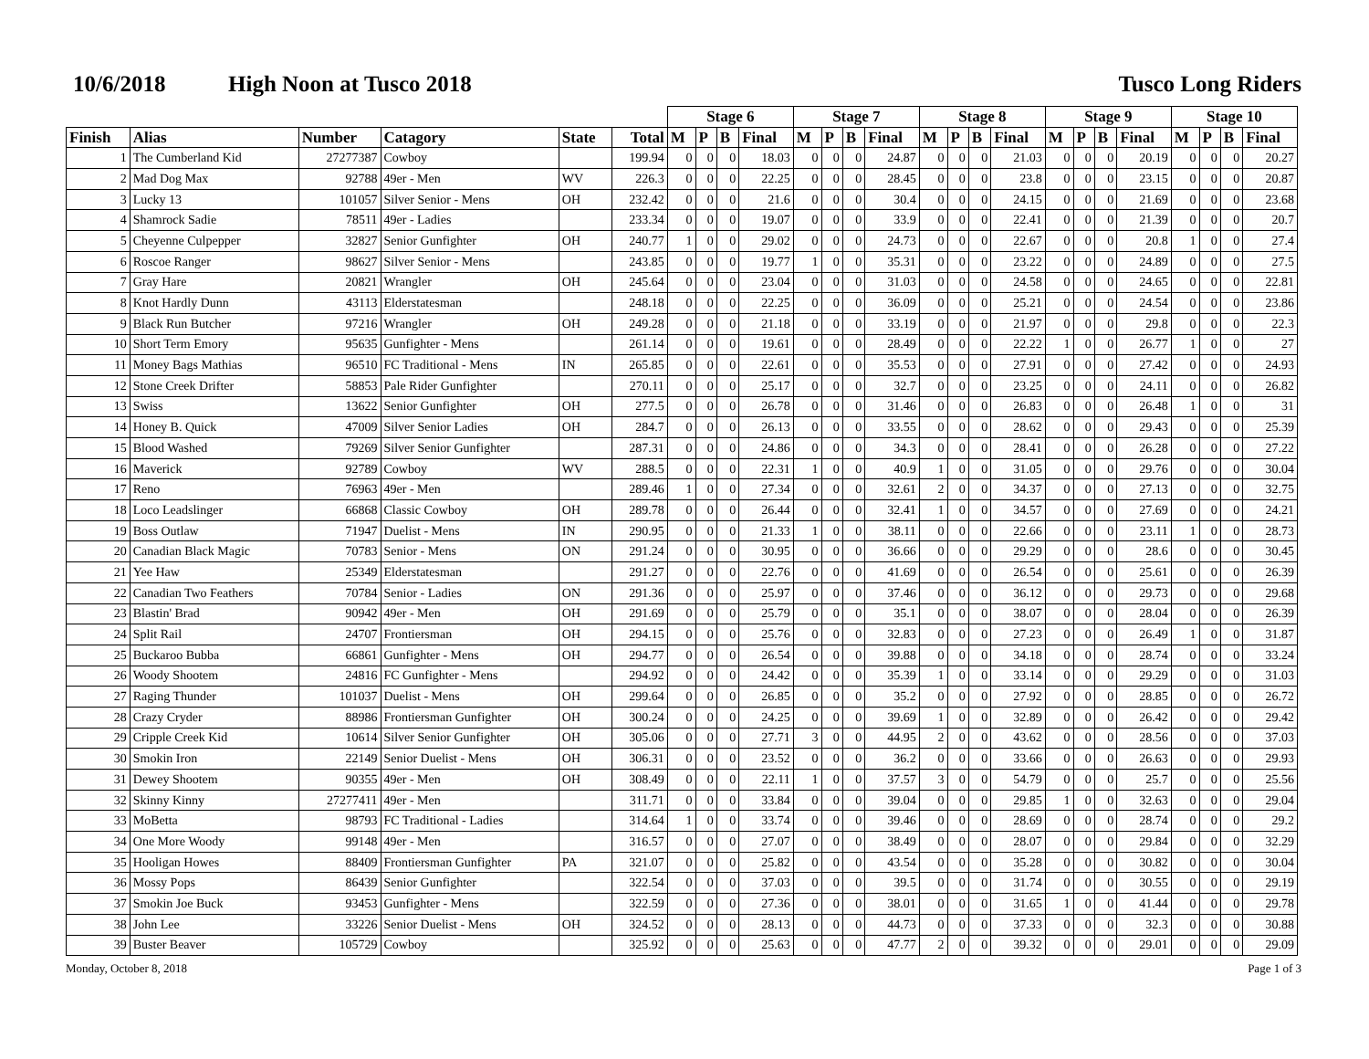10/6/2018 High Noon at Tusco 2018 Tusco Long Riders
| | | | | | | Stage 6 | | | | Stage 7 | | | | Stage 8 | | | | Stage 9 | | | | Stage 10 | | | |
| Finish | Alias | Number | Catagory | State | Total | M | P | B | Final | M | P | B | Final | M | P | B | Final | M | P | B | Final | M | P | B | Final |
| 1 | The Cumberland Kid | 27277387 | Cowboy | | 199.94 | 0 | 0 | 0 | 18.03 | 0 | 0 | 0 | 24.87 | 0 | 0 | 0 | 21.03 | 0 | 0 | 0 | 20.19 | 0 | 0 | 0 | 20.27 |
| 2 | Mad Dog Max | 92788 | 49er - Men | WV | 226.3 | 0 | 0 | 0 | 22.25 | 0 | 0 | 0 | 28.45 | 0 | 0 | 0 | 23.8 | 0 | 0 | 0 | 23.15 | 0 | 0 | 0 | 20.87 |
| 3 | Lucky 13 | 101057 | Silver Senior - Mens | OH | 232.42 | 0 | 0 | 0 | 21.6 | 0 | 0 | 0 | 30.4 | 0 | 0 | 0 | 24.15 | 0 | 0 | 0 | 21.69 | 0 | 0 | 0 | 23.68 |
| 4 | Shamrock Sadie | 78511 | 49er - Ladies | | 233.34 | 0 | 0 | 0 | 19.07 | 0 | 0 | 0 | 33.9 | 0 | 0 | 0 | 22.41 | 0 | 0 | 0 | 21.39 | 0 | 0 | 0 | 20.7 |
| 5 | Cheyenne Culpepper | 32827 | Senior Gunfighter | OH | 240.77 | 1 | 0 | 0 | 29.02 | 0 | 0 | 0 | 24.73 | 0 | 0 | 0 | 22.67 | 0 | 0 | 0 | 20.8 | 1 | 0 | 0 | 27.4 |
| 6 | Roscoe Ranger | 98627 | Silver Senior - Mens | | 243.85 | 0 | 0 | 0 | 19.77 | 1 | 0 | 0 | 35.31 | 0 | 0 | 0 | 23.22 | 0 | 0 | 0 | 24.89 | 0 | 0 | 0 | 27.5 |
| 7 | Gray Hare | 20821 | Wrangler | OH | 245.64 | 0 | 0 | 0 | 23.04 | 0 | 0 | 0 | 31.03 | 0 | 0 | 0 | 24.58 | 0 | 0 | 0 | 24.65 | 0 | 0 | 0 | 22.81 |
| 8 | Knot Hardly Dunn | 43113 | Elderstatesman | | 248.18 | 0 | 0 | 0 | 22.25 | 0 | 0 | 0 | 36.09 | 0 | 0 | 0 | 25.21 | 0 | 0 | 0 | 24.54 | 0 | 0 | 0 | 23.86 |
| 9 | Black Run Butcher | 97216 | Wrangler | OH | 249.28 | 0 | 0 | 0 | 21.18 | 0 | 0 | 0 | 33.19 | 0 | 0 | 0 | 21.97 | 0 | 0 | 0 | 29.8 | 0 | 0 | 0 | 22.3 |
| 10 | Short Term Emory | 95635 | Gunfighter - Mens | | 261.14 | 0 | 0 | 0 | 19.61 | 0 | 0 | 0 | 28.49 | 0 | 0 | 0 | 22.22 | 1 | 0 | 0 | 26.77 | 1 | 0 | 0 | 27 |
| 11 | Money Bags Mathias | 96510 | FC Traditional - Mens | IN | 265.85 | 0 | 0 | 0 | 22.61 | 0 | 0 | 0 | 35.53 | 0 | 0 | 0 | 27.91 | 0 | 0 | 0 | 27.42 | 0 | 0 | 0 | 24.93 |
| 12 | Stone Creek Drifter | 58853 | Pale Rider Gunfighter | | 270.11 | 0 | 0 | 0 | 25.17 | 0 | 0 | 0 | 32.7 | 0 | 0 | 0 | 23.25 | 0 | 0 | 0 | 24.11 | 0 | 0 | 0 | 26.82 |
| 13 | Swiss | 13622 | Senior Gunfighter | OH | 277.5 | 0 | 0 | 0 | 26.78 | 0 | 0 | 0 | 31.46 | 0 | 0 | 0 | 26.83 | 0 | 0 | 0 | 26.48 | 1 | 0 | 0 | 31 |
| 14 | Honey B. Quick | 47009 | Silver Senior Ladies | OH | 284.7 | 0 | 0 | 0 | 26.13 | 0 | 0 | 0 | 33.55 | 0 | 0 | 0 | 28.62 | 0 | 0 | 0 | 29.43 | 0 | 0 | 0 | 25.39 |
| 15 | Blood Washed | 79269 | Silver Senior Gunfighter | | 287.31 | 0 | 0 | 0 | 24.86 | 0 | 0 | 0 | 34.3 | 0 | 0 | 0 | 28.41 | 0 | 0 | 0 | 26.28 | 0 | 0 | 0 | 27.22 |
| 16 | Maverick | 92789 | Cowboy | WV | 288.5 | 0 | 0 | 0 | 22.31 | 1 | 0 | 0 | 40.9 | 1 | 0 | 0 | 31.05 | 0 | 0 | 0 | 29.76 | 0 | 0 | 0 | 30.04 |
| 17 | Reno | 76963 | 49er - Men | | 289.46 | 1 | 0 | 0 | 27.34 | 0 | 0 | 0 | 32.61 | 2 | 0 | 0 | 34.37 | 0 | 0 | 0 | 27.13 | 0 | 0 | 0 | 32.75 |
| 18 | Loco Leadslinger | 66868 | Classic Cowboy | OH | 289.78 | 0 | 0 | 0 | 26.44 | 0 | 0 | 0 | 32.41 | 1 | 0 | 0 | 34.57 | 0 | 0 | 0 | 27.69 | 0 | 0 | 0 | 24.21 |
| 19 | Boss Outlaw | 71947 | Duelist - Mens | IN | 290.95 | 0 | 0 | 0 | 21.33 | 1 | 0 | 0 | 38.11 | 0 | 0 | 0 | 22.66 | 0 | 0 | 0 | 23.11 | 1 | 0 | 0 | 28.73 |
| 20 | Canadian Black Magic | 70783 | Senior - Mens | ON | 291.24 | 0 | 0 | 0 | 30.95 | 0 | 0 | 0 | 36.66 | 0 | 0 | 0 | 29.29 | 0 | 0 | 0 | 28.6 | 0 | 0 | 0 | 30.45 |
| 21 | Yee Haw | 25349 | Elderstatesman | | 291.27 | 0 | 0 | 0 | 22.76 | 0 | 0 | 0 | 41.69 | 0 | 0 | 0 | 26.54 | 0 | 0 | 0 | 25.61 | 0 | 0 | 0 | 26.39 |
| 22 | Canadian Two Feathers | 70784 | Senior - Ladies | ON | 291.36 | 0 | 0 | 0 | 25.97 | 0 | 0 | 0 | 37.46 | 0 | 0 | 0 | 36.12 | 0 | 0 | 0 | 29.73 | 0 | 0 | 0 | 29.68 |
| 23 | Blastin' Brad | 90942 | 49er - Men | OH | 291.69 | 0 | 0 | 0 | 25.79 | 0 | 0 | 0 | 35.1 | 0 | 0 | 0 | 38.07 | 0 | 0 | 0 | 28.04 | 0 | 0 | 0 | 26.39 |
| 24 | Split Rail | 24707 | Frontiersman | OH | 294.15 | 0 | 0 | 0 | 25.76 | 0 | 0 | 0 | 32.83 | 0 | 0 | 0 | 27.23 | 0 | 0 | 0 | 26.49 | 1 | 0 | 0 | 31.87 |
| 25 | Buckaroo Bubba | 66861 | Gunfighter - Mens | OH | 294.77 | 0 | 0 | 0 | 26.54 | 0 | 0 | 0 | 39.88 | 0 | 0 | 0 | 34.18 | 0 | 0 | 0 | 28.74 | 0 | 0 | 0 | 33.24 |
| 26 | Woody Shootem | 24816 | FC Gunfighter - Mens | | 294.92 | 0 | 0 | 0 | 24.42 | 0 | 0 | 0 | 35.39 | 1 | 0 | 0 | 33.14 | 0 | 0 | 0 | 29.29 | 0 | 0 | 0 | 31.03 |
| 27 | Raging Thunder | 101037 | Duelist - Mens | OH | 299.64 | 0 | 0 | 0 | 26.85 | 0 | 0 | 0 | 35.2 | 0 | 0 | 0 | 27.92 | 0 | 0 | 0 | 28.85 | 0 | 0 | 0 | 26.72 |
| 28 | Crazy Cryder | 88986 | Frontiersman Gunfighter | OH | 300.24 | 0 | 0 | 0 | 24.25 | 0 | 0 | 0 | 39.69 | 1 | 0 | 0 | 32.89 | 0 | 0 | 0 | 26.42 | 0 | 0 | 0 | 29.42 |
| 29 | Cripple Creek Kid | 10614 | Silver Senior Gunfighter | OH | 305.06 | 0 | 0 | 0 | 27.71 | 3 | 0 | 0 | 44.95 | 2 | 0 | 0 | 43.62 | 0 | 0 | 0 | 28.56 | 0 | 0 | 0 | 37.03 |
| 30 | Smokin Iron | 22149 | Senior Duelist - Mens | OH | 306.31 | 0 | 0 | 0 | 23.52 | 0 | 0 | 0 | 36.2 | 0 | 0 | 0 | 33.66 | 0 | 0 | 0 | 26.63 | 0 | 0 | 0 | 29.93 |
| 31 | Dewey Shootem | 90355 | 49er - Men | OH | 308.49 | 0 | 0 | 0 | 22.11 | 1 | 0 | 0 | 37.57 | 3 | 0 | 0 | 54.79 | 0 | 0 | 0 | 25.7 | 0 | 0 | 0 | 25.56 |
| 32 | Skinny Kinny | 27277411 | 49er - Men | | 311.71 | 0 | 0 | 0 | 33.84 | 0 | 0 | 0 | 39.04 | 0 | 0 | 0 | 29.85 | 1 | 0 | 0 | 32.63 | 0 | 0 | 0 | 29.04 |
| 33 | MoBetta | 98793 | FC Traditional - Ladies | | 314.64 | 1 | 0 | 0 | 33.74 | 0 | 0 | 0 | 39.46 | 0 | 0 | 0 | 28.69 | 0 | 0 | 0 | 28.74 | 0 | 0 | 0 | 29.2 |
| 34 | One More Woody | 99148 | 49er - Men | | 316.57 | 0 | 0 | 0 | 27.07 | 0 | 0 | 0 | 38.49 | 0 | 0 | 0 | 28.07 | 0 | 0 | 0 | 29.84 | 0 | 0 | 0 | 32.29 |
| 35 | Hooligan Howes | 88409 | Frontiersman Gunfighter | PA | 321.07 | 0 | 0 | 0 | 25.82 | 0 | 0 | 0 | 43.54 | 0 | 0 | 0 | 35.28 | 0 | 0 | 0 | 30.82 | 0 | 0 | 0 | 30.04 |
| 36 | Mossy Pops | 86439 | Senior Gunfighter | | 322.54 | 0 | 0 | 0 | 37.03 | 0 | 0 | 0 | 39.5 | 0 | 0 | 0 | 31.74 | 0 | 0 | 0 | 30.55 | 0 | 0 | 0 | 29.19 |
| 37 | Smokin Joe Buck | 93453 | Gunfighter - Mens | | 322.59 | 0 | 0 | 0 | 27.36 | 0 | 0 | 0 | 38.01 | 0 | 0 | 0 | 31.65 | 1 | 0 | 0 | 41.44 | 0 | 0 | 0 | 29.78 |
| 38 | John Lee | 33226 | Senior Duelist - Mens | OH | 324.52 | 0 | 0 | 0 | 28.13 | 0 | 0 | 0 | 44.73 | 0 | 0 | 0 | 37.33 | 0 | 0 | 0 | 32.3 | 0 | 0 | 0 | 30.88 |
| 39 | Buster Beaver | 105729 | Cowboy | | 325.92 | 0 | 0 | 0 | 25.63 | 0 | 0 | 0 | 47.77 | 2 | 0 | 0 | 39.32 | 0 | 0 | 0 | 29.01 | 0 | 0 | 0 | 29.09 |
Monday, October 8, 2018 Page 1 of 3